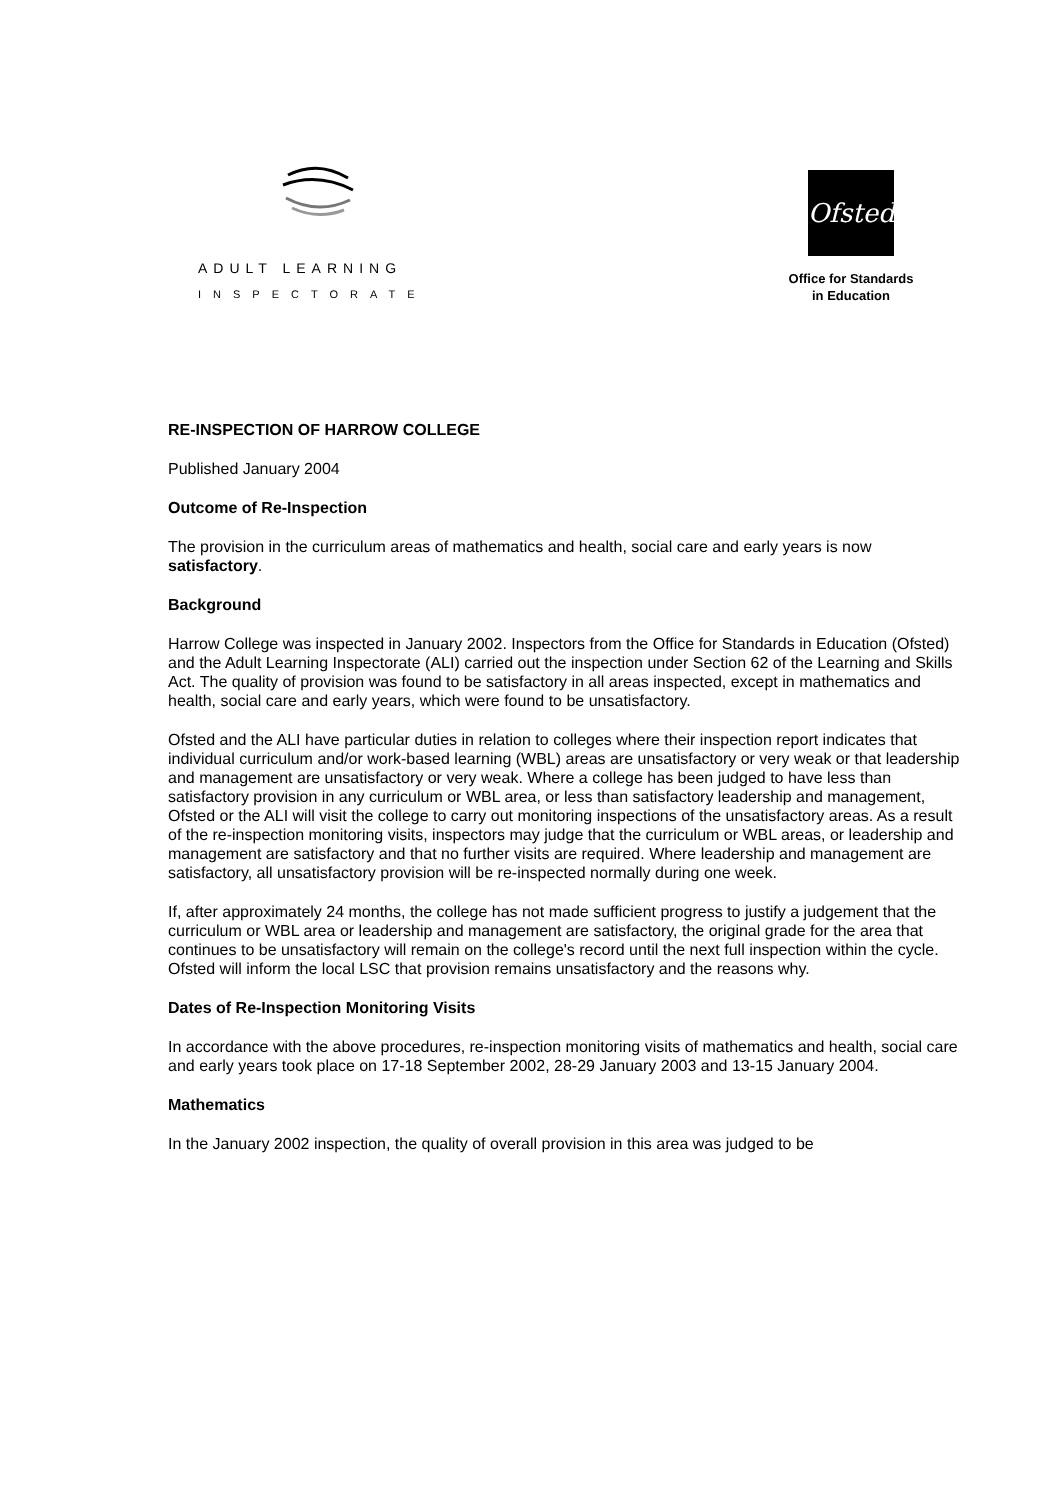ADULT LEARNING
INSPECTORATE
Ofsted
Office for Standards
in Education
RE-INSPECTION OF HARROW COLLEGE
Published January 2004
Outcome of Re-Inspection
The provision in the curriculum areas of mathematics and health, social care and early years is now satisfactory.
Background
Harrow College was inspected in January 2002. Inspectors from the Office for Standards in Education (Ofsted) and the Adult Learning Inspectorate (ALI) carried out the inspection under Section 62 of the Learning and Skills Act. The quality of provision was found to be satisfactory in all areas inspected, except in mathematics and health, social care and early years, which were found to be unsatisfactory.
Ofsted and the ALI have particular duties in relation to colleges where their inspection report indicates that individual curriculum and/or work-based learning (WBL) areas are unsatisfactory or very weak or that leadership and management are unsatisfactory or very weak. Where a college has been judged to have less than satisfactory provision in any curriculum or WBL area, or less than satisfactory leadership and management, Ofsted or the ALI will visit the college to carry out monitoring inspections of the unsatisfactory areas. As a result of the re-inspection monitoring visits, inspectors may judge that the curriculum or WBL areas, or leadership and management are satisfactory and that no further visits are required. Where leadership and management are satisfactory, all unsatisfactory provision will be re-inspected normally during one week.
If, after approximately 24 months, the college has not made sufficient progress to justify a judgement that the curriculum or WBL area or leadership and management are satisfactory, the original grade for the area that continues to be unsatisfactory will remain on the college's record until the next full inspection within the cycle. Ofsted will inform the local LSC that provision remains unsatisfactory and the reasons why.
Dates of Re-Inspection Monitoring Visits
In accordance with the above procedures, re-inspection monitoring visits of mathematics and health, social care and early years took place on 17-18 September 2002, 28-29 January 2003 and 13-15 January 2004.
Mathematics
In the January 2002 inspection, the quality of overall provision in this area was judged to be